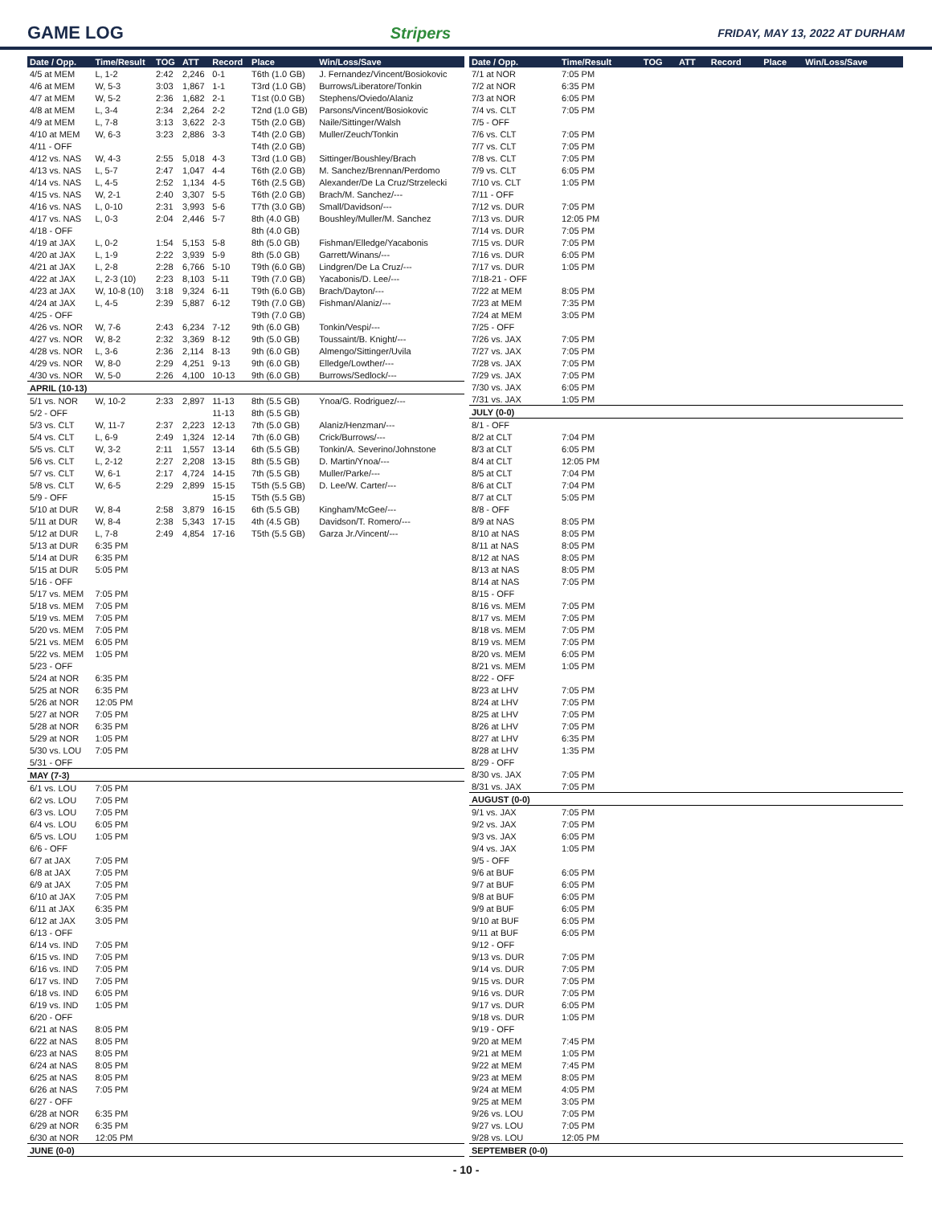GAME LOG Stripers FRIDAY, MAY 13, 2022 AT DURHAM
| Date / Opp. | Time/Result | TOG | ATT | Record | Place | Win/Loss/Save |
| --- | --- | --- | --- | --- | --- | --- |
| 4/5 at MEM | L, 1-2 | 2:42 | 2,246 | 0-1 | T6th (1.0 GB) | J. Fernandez/Vincent/Bosiokovic |
| 4/6 at MEM | W, 5-3 | 3:03 | 1,867 | 1-1 | T3rd (1.0 GB) | Burrows/Liberatore/Tonkin |
| 4/7 at MEM | W, 5-2 | 2:36 | 1,682 | 2-1 | T1st (0.0 GB) | Stephens/Oviedo/Alaniz |
| 4/8 at MEM | L, 3-4 | 2:34 | 2,264 | 2-2 | T2nd (1.0 GB) | Parsons/Vincent/Bosiokovic |
| 4/9 at MEM | L, 7-8 | 3:13 | 3,622 | 2-3 | T5th (2.0 GB) | Naile/Sittinger/Walsh |
| 4/10 at MEM | W, 6-3 | 3:23 | 2,886 | 3-3 | T4th (2.0 GB) | Muller/Zeuch/Tonkin |
| 4/11 - OFF | | | | | T4th (2.0 GB) | |
| 4/12 vs. NAS | W, 4-3 | 2:55 | 5,018 | 4-3 | T3rd (1.0 GB) | Sittinger/Boushley/Brach |
| 4/13 vs. NAS | L, 5-7 | 2:47 | 1,047 | 4-4 | T6th (2.0 GB) | M. Sanchez/Brennan/Perdomo |
| 4/14 vs. NAS | L, 4-5 | 2:52 | 1,134 | 4-5 | T6th (2.5 GB) | Alexander/De La Cruz/Strzelecki |
| 4/15 vs. NAS | W, 2-1 | 2:40 | 3,307 | 5-5 | T6th (2.0 GB) | Brach/M. Sanchez/--- |
| 4/16 vs. NAS | L, 0-10 | 2:31 | 3,993 | 5-6 | T7th (3.0 GB) | Small/Davidson/--- |
| 4/17 vs. NAS | L, 0-3 | 2:04 | 2,446 | 5-7 | 8th (4.0 GB) | Boushley/Muller/M. Sanchez |
| 4/18 - OFF | | | | | 8th (4.0 GB) | |
| 4/19 at JAX | L, 0-2 | 1:54 | 5,153 | 5-8 | 8th (5.0 GB) | Fishman/Elledge/Yacabonis |
| 4/20 at JAX | L, 1-9 | 2:22 | 3,939 | 5-9 | 8th (5.0 GB) | Garrett/Winans/--- |
| 4/21 at JAX | L, 2-8 | 2:28 | 6,766 | 5-10 | T9th (6.0 GB) | Lindgren/De La Cruz/--- |
| 4/22 at JAX | L, 2-3 (10) | 2:23 | 8,103 | 5-11 | T9th (7.0 GB) | Yacabonis/D. Lee/--- |
| 4/23 at JAX | W, 10-8 (10) | 3:18 | 9,324 | 6-11 | T9th (6.0 GB) | Brach/Dayton/--- |
| 4/24 at JAX | L, 4-5 | 2:39 | 5,887 | 6-12 | T9th (7.0 GB) | Fishman/Alaniz/--- |
| 4/25 - OFF | | | | | T9th (7.0 GB) | |
| 4/26 vs. NOR | W, 7-6 | 2:43 | 6,234 | 7-12 | 9th (6.0 GB) | Tonkin/Vespi/--- |
| 4/27 vs. NOR | W, 8-2 | 2:32 | 3,369 | 8-12 | 9th (5.0 GB) | Toussaint/B. Knight/--- |
| 4/28 vs. NOR | L, 3-6 | 2:36 | 2,114 | 8-13 | 9th (6.0 GB) | Almengo/Sittinger/Uvila |
| 4/29 vs. NOR | W, 8-0 | 2:29 | 4,251 | 9-13 | 9th (6.0 GB) | Elledge/Lowther/--- |
| 4/30 vs. NOR | W, 5-0 | 2:26 | 4,100 | 10-13 | 9th (6.0 GB) | Burrows/Sedlock/--- |
| APRIL (10-13) | | | | | | |
| 5/1 vs. NOR | W, 10-2 | 2:33 | 2,897 | 11-13 | 8th (5.5 GB) | Ynoa/G. Rodriguez/--- |
| 5/2 - OFF | | | | 11-13 | 8th (5.5 GB) | |
| 5/3 vs. CLT | W, 11-7 | 2:37 | 2,223 | 12-13 | 7th (5.0 GB) | Alaniz/Henzman/--- |
| 5/4 vs. CLT | L, 6-9 | 2:49 | 1,324 | 12-14 | 7th (6.0 GB) | Crick/Burrows/--- |
| 5/5 vs. CLT | W, 3-2 | 2:11 | 1,557 | 13-14 | 6th (5.5 GB) | Tonkin/A. Severino/Johnstone |
| 5/6 vs. CLT | L, 2-12 | 2:27 | 2,208 | 13-15 | 8th (5.5 GB) | D. Martin/Ynoa/--- |
| 5/7 vs. CLT | W, 6-1 | 2:17 | 4,724 | 14-15 | 7th (5.5 GB) | Muller/Parke/--- |
| 5/8 vs. CLT | W, 6-5 | 2:29 | 2,899 | 15-15 | T5th (5.5 GB) | D. Lee/W. Carter/--- |
| 5/9 - OFF | | | | 15-15 | T5th (5.5 GB) | |
| 5/10 at DUR | W, 8-4 | 2:58 | 3,879 | 16-15 | 6th (5.5 GB) | Kingham/McGee/--- |
| 5/11 at DUR | W, 8-4 | 2:38 | 5,343 | 17-15 | 4th (4.5 GB) | Davidson/T. Romero/--- |
| 5/12 at DUR | L, 7-8 | 2:49 | 4,854 | 17-16 | T5th (5.5 GB) | Garza Jr./Vincent/--- |
| 5/13 at DUR | 6:35 PM | | | | | |
| 5/14 at DUR | 6:35 PM | | | | | |
| 5/15 at DUR | 5:05 PM | | | | | |
| 5/16 - OFF | | | | | | |
| 5/17 vs. MEM | 7:05 PM | | | | | |
| 5/18 vs. MEM | 7:05 PM | | | | | |
| 5/19 vs. MEM | 7:05 PM | | | | | |
| 5/20 vs. MEM | 7:05 PM | | | | | |
| 5/21 vs. MEM | 6:05 PM | | | | | |
| 5/22 vs. MEM | 1:05 PM | | | | | |
| 5/23 - OFF | | | | | | |
| 5/24 at NOR | 6:35 PM | | | | | |
| 5/25 at NOR | 6:35 PM | | | | | |
| 5/26 at NOR | 12:05 PM | | | | | |
| 5/27 at NOR | 7:05 PM | | | | | |
| 5/28 at NOR | 6:35 PM | | | | | |
| 5/29 at NOR | 1:05 PM | | | | | |
| 5/30 vs. LOU | 7:05 PM | | | | | |
| 5/31 - OFF | | | | | | |
| MAY (7-3) | | | | | | |
| 6/1 vs. LOU | 7:05 PM | | | | | |
| 6/2 vs. LOU | 7:05 PM | | | | | |
| 6/3 vs. LOU | 7:05 PM | | | | | |
| 6/4 vs. LOU | 6:05 PM | | | | | |
| 6/5 vs. LOU | 1:05 PM | | | | | |
| 6/6 - OFF | | | | | | |
| 6/7 at JAX | 7:05 PM | | | | | |
| 6/8 at JAX | 7:05 PM | | | | | |
| 6/9 at JAX | 7:05 PM | | | | | |
| 6/10 at JAX | 7:05 PM | | | | | |
| 6/11 at JAX | 6:35 PM | | | | | |
| 6/12 at JAX | 3:05 PM | | | | | |
| 6/13 - OFF | | | | | | |
| 6/14 vs. IND | 7:05 PM | | | | | |
| 6/15 vs. IND | 7:05 PM | | | | | |
| 6/16 vs. IND | 7:05 PM | | | | | |
| 6/17 vs. IND | 7:05 PM | | | | | |
| 6/18 vs. IND | 6:05 PM | | | | | |
| 6/19 vs. IND | 1:05 PM | | | | | |
| 6/20 - OFF | | | | | | |
| 6/21 at NAS | 8:05 PM | | | | | |
| 6/22 at NAS | 8:05 PM | | | | | |
| 6/23 at NAS | 8:05 PM | | | | | |
| 6/24 at NAS | 8:05 PM | | | | | |
| 6/25 at NAS | 8:05 PM | | | | | |
| 6/26 at NAS | 7:05 PM | | | | | |
| 6/27 - OFF | | | | | | |
| 6/28 at NOR | 6:35 PM | | | | | |
| 6/29 at NOR | 6:35 PM | | | | | |
| 6/30 at NOR | 12:05 PM | | | | | |
| JUNE (0-0) | | | | | | |
| Date / Opp. | Time/Result | TOG | ATT | Record | Place | Win/Loss/Save |
| --- | --- | --- | --- | --- | --- | --- |
| 7/1 at NOR | 7:05 PM | | | | | |
| 7/2 at NOR | 6:35 PM | | | | | |
| 7/3 at NOR | 6:05 PM | | | | | |
| 7/4 vs. CLT | 7:05 PM | | | | | |
| 7/5 - OFF | | | | | | |
| 7/6 vs. CLT | 7:05 PM | | | | | |
| 7/7 vs. CLT | 7:05 PM | | | | | |
| 7/8 vs. CLT | 7:05 PM | | | | | |
| 7/9 vs. CLT | 6:05 PM | | | | | |
| 7/10 vs. CLT | 1:05 PM | | | | | |
| 7/11 - OFF | | | | | | |
| 7/12 vs. DUR | 7:05 PM | | | | | |
| 7/13 vs. DUR | 12:05 PM | | | | | |
| 7/14 vs. DUR | 7:05 PM | | | | | |
| 7/15 vs. DUR | 7:05 PM | | | | | |
| 7/16 vs. DUR | 6:05 PM | | | | | |
| 7/17 vs. DUR | 1:05 PM | | | | | |
| 7/18-21 - OFF | | | | | | |
| 7/22 at MEM | 8:05 PM | | | | | |
| 7/23 at MEM | 7:35 PM | | | | | |
| 7/24 at MEM | 3:05 PM | | | | | |
| 7/25 - OFF | | | | | | |
| 7/26 vs. JAX | 7:05 PM | | | | | |
| 7/27 vs. JAX | 7:05 PM | | | | | |
| 7/28 vs. JAX | 7:05 PM | | | | | |
| 7/29 vs. JAX | 7:05 PM | | | | | |
| 7/30 vs. JAX | 6:05 PM | | | | | |
| 7/31 vs. JAX | 1:05 PM | | | | | |
| JULY (0-0) | | | | | | |
| 8/1 - OFF | | | | | | |
| 8/2 at CLT | 7:04 PM | | | | | |
| 8/3 at CLT | 6:05 PM | | | | | |
| 8/4 at CLT | 12:05 PM | | | | | |
| 8/5 at CLT | 7:04 PM | | | | | |
| 8/6 at CLT | 7:04 PM | | | | | |
| 8/7 at CLT | 5:05 PM | | | | | |
| 8/8 - OFF | | | | | | |
| 8/9 at NAS | 8:05 PM | | | | | |
| 8/10 at NAS | 8:05 PM | | | | | |
| 8/11 at NAS | 8:05 PM | | | | | |
| 8/12 at NAS | 8:05 PM | | | | | |
| 8/13 at NAS | 8:05 PM | | | | | |
| 8/14 at NAS | 7:05 PM | | | | | |
| 8/15 - OFF | | | | | | |
| 8/16 vs. MEM | 7:05 PM | | | | | |
| 8/17 vs. MEM | 7:05 PM | | | | | |
| 8/18 vs. MEM | 7:05 PM | | | | | |
| 8/19 vs. MEM | 7:05 PM | | | | | |
| 8/20 vs. MEM | 6:05 PM | | | | | |
| 8/21 vs. MEM | 1:05 PM | | | | | |
| 8/22 - OFF | | | | | | |
| 8/23 at LHV | 7:05 PM | | | | | |
| 8/24 at LHV | 7:05 PM | | | | | |
| 8/25 at LHV | 7:05 PM | | | | | |
| 8/26 at LHV | 7:05 PM | | | | | |
| 8/27 at LHV | 6:35 PM | | | | | |
| 8/28 at LHV | 1:35 PM | | | | | |
| 8/29 - OFF | | | | | | |
| 8/30 vs. JAX | 7:05 PM | | | | | |
| 8/31 vs. JAX | 7:05 PM | | | | | |
| AUGUST (0-0) | | | | | | |
| 9/1 vs. JAX | 7:05 PM | | | | | |
| 9/2 vs. JAX | 7:05 PM | | | | | |
| 9/3 vs. JAX | 6:05 PM | | | | | |
| 9/4 vs. JAX | 1:05 PM | | | | | |
| 9/5 - OFF | | | | | | |
| 9/6 at BUF | 6:05 PM | | | | | |
| 9/7 at BUF | 6:05 PM | | | | | |
| 9/8 at BUF | 6:05 PM | | | | | |
| 9/9 at BUF | 6:05 PM | | | | | |
| 9/10 at BUF | 6:05 PM | | | | | |
| 9/11 at BUF | 6:05 PM | | | | | |
| 9/12 - OFF | | | | | | |
| 9/13 vs. DUR | 7:05 PM | | | | | |
| 9/14 vs. DUR | 7:05 PM | | | | | |
| 9/15 vs. DUR | 7:05 PM | | | | | |
| 9/16 vs. DUR | 7:05 PM | | | | | |
| 9/17 vs. DUR | 6:05 PM | | | | | |
| 9/18 vs. DUR | 1:05 PM | | | | | |
| 9/19 - OFF | | | | | | |
| 9/20 at MEM | 7:45 PM | | | | | |
| 9/21 at MEM | 1:05 PM | | | | | |
| 9/22 at MEM | 7:45 PM | | | | | |
| 9/23 at MEM | 8:05 PM | | | | | |
| 9/24 at MEM | 4:05 PM | | | | | |
| 9/25 at MEM | 3:05 PM | | | | | |
| 9/26 vs. LOU | 7:05 PM | | | | | |
| 9/27 vs. LOU | 7:05 PM | | | | | |
| 9/28 vs. LOU | 12:05 PM | | | | | |
| SEPTEMBER (0-0) | | | | | | |
- 10 -